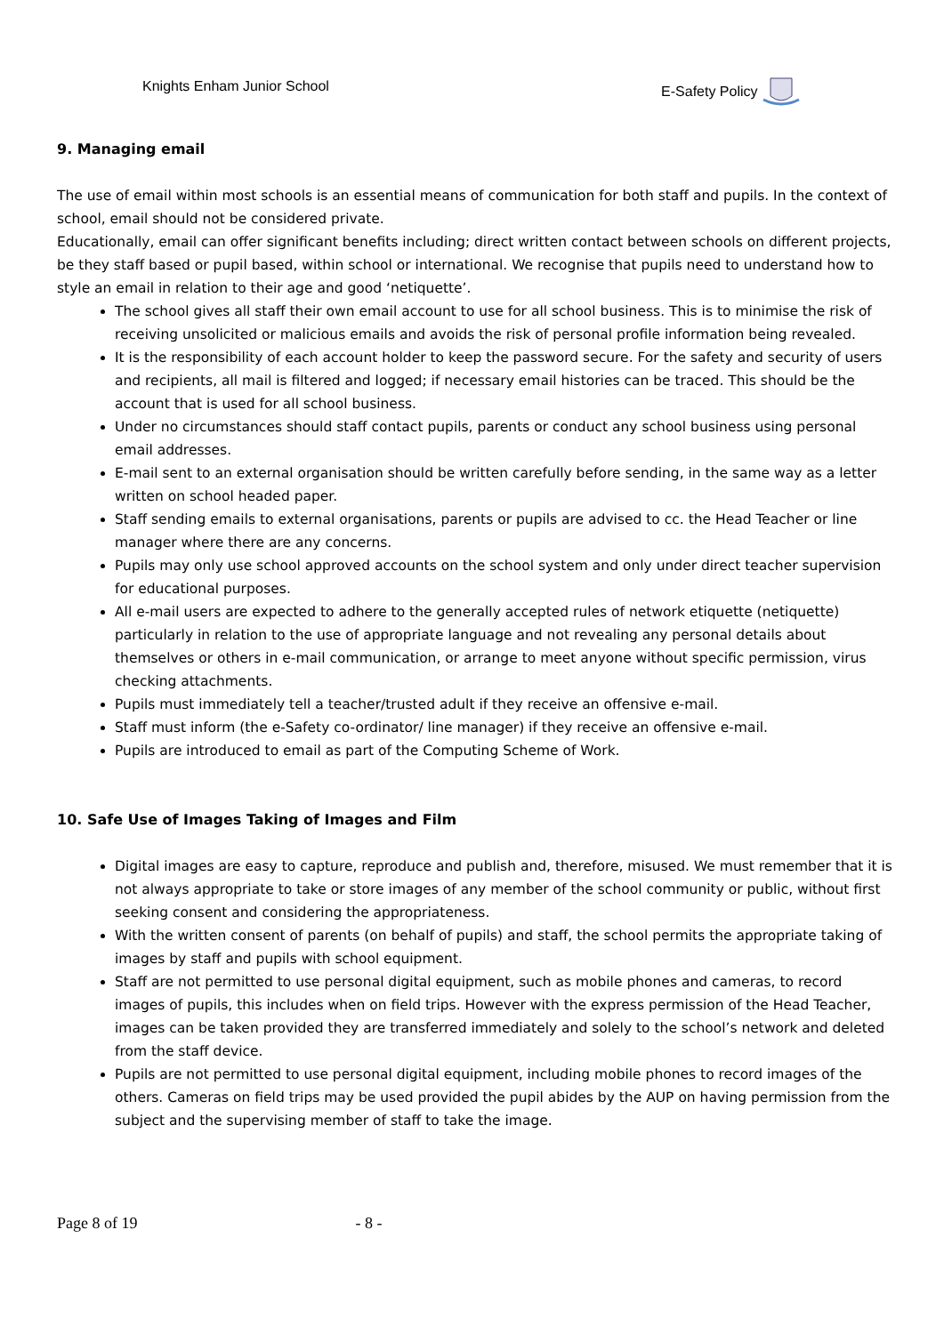Knights Enham Junior School E-Safety Policy
9. Managing email
The use of email within most schools is an essential means of communication for both staff and pupils. In the context of school, email should not be considered private.
Educationally, email can offer significant benefits including; direct written contact between schools on different projects, be they staff based or pupil based, within school or international. We recognise that pupils need to understand how to style an email in relation to their age and good ‘netiquette’.
The school gives all staff their own email account to use for all school business. This is to minimise the risk of receiving unsolicited or malicious emails and avoids the risk of personal profile information being revealed.
It is the responsibility of each account holder to keep the password secure. For the safety and security of users and recipients, all mail is filtered and logged; if necessary email histories can be traced. This should be the account that is used for all school business.
Under no circumstances should staff contact pupils, parents or conduct any school business using personal email addresses.
E-mail sent to an external organisation should be written carefully before sending, in the same way as a letter written on school headed paper.
Staff sending emails to external organisations, parents or pupils are advised to cc. the Head Teacher or line manager where there are any concerns.
Pupils may only use school approved accounts on the school system and only under direct teacher supervision for educational purposes.
All e-mail users are expected to adhere to the generally accepted rules of network etiquette (netiquette) particularly in relation to the use of appropriate language and not revealing any personal details about themselves or others in e-mail communication, or arrange to meet anyone without specific permission, virus checking attachments.
Pupils must immediately tell a teacher/trusted adult if they receive an offensive e-mail.
Staff must inform (the e-Safety co-ordinator/ line manager) if they receive an offensive e-mail.
Pupils are introduced to email as part of the Computing Scheme of Work.
10. Safe Use of Images Taking of Images and Film
Digital images are easy to capture, reproduce and publish and, therefore, misused. We must remember that it is not always appropriate to take or store images of any member of the school community or public, without first seeking consent and considering the appropriateness.
With the written consent of parents (on behalf of pupils) and staff, the school permits the appropriate taking of images by staff and pupils with school equipment.
Staff are not permitted to use personal digital equipment, such as mobile phones and cameras, to record images of pupils, this includes when on field trips. However with the express permission of the Head Teacher, images can be taken provided they are transferred immediately and solely to the school’s network and deleted from the staff device.
Pupils are not permitted to use personal digital equipment, including mobile phones to record images of the others. Cameras on field trips may be used provided the pupil abides by the AUP on having permission from the subject and the supervising member of staff to take the image.
Page 8 of 19 - 8 -